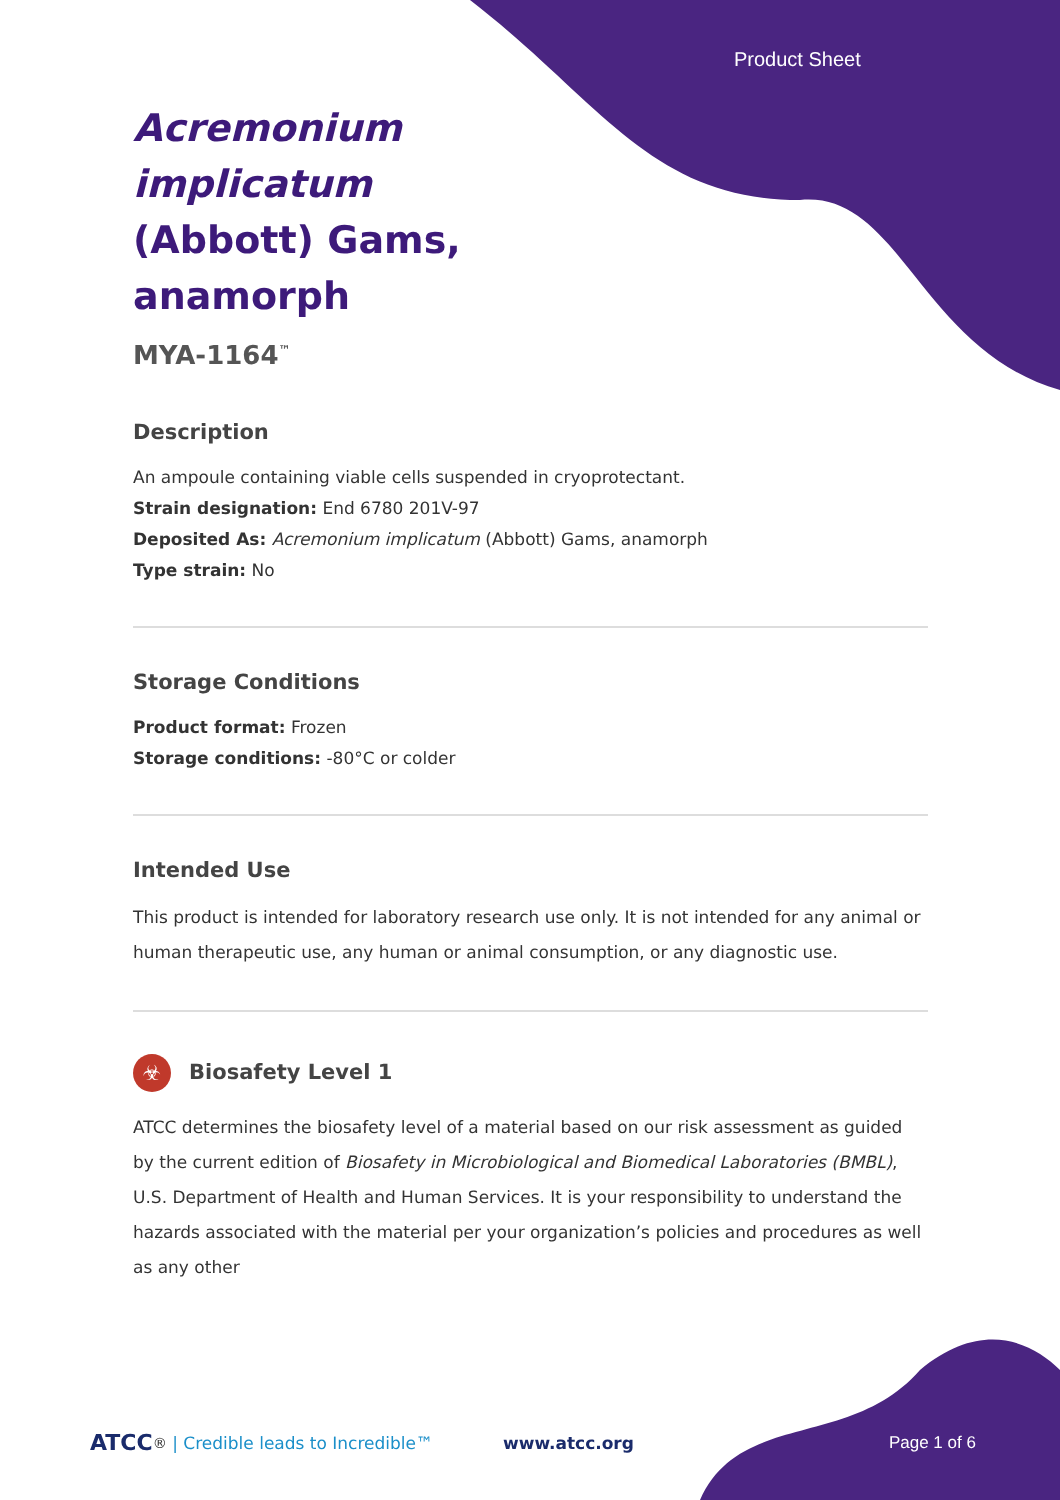Product Sheet
Acremonium implicatum (Abbott) Gams, anamorph
MYA-1164<sup>™</sup>
Description
An ampoule containing viable cells suspended in cryoprotectant.
Strain designation: End 6780 201V-97
Deposited As: Acremonium implicatum (Abbott) Gams, anamorph
Type strain: No
Storage Conditions
Product format: Frozen
Storage conditions: -80°C or colder
Intended Use
This product is intended for laboratory research use only. It is not intended for any animal or human therapeutic use, any human or animal consumption, or any diagnostic use.
☣ Biosafety Level 1
ATCC determines the biosafety level of a material based on our risk assessment as guided by the current edition of Biosafety in Microbiological and Biomedical Laboratories (BMBL), U.S. Department of Health and Human Services. It is your responsibility to understand the hazards associated with the material per your organization’s policies and procedures as well as any other
ATCC<sup>®</sup> | Credible leads to Incredible™ www.atcc.org Page 1 of 6